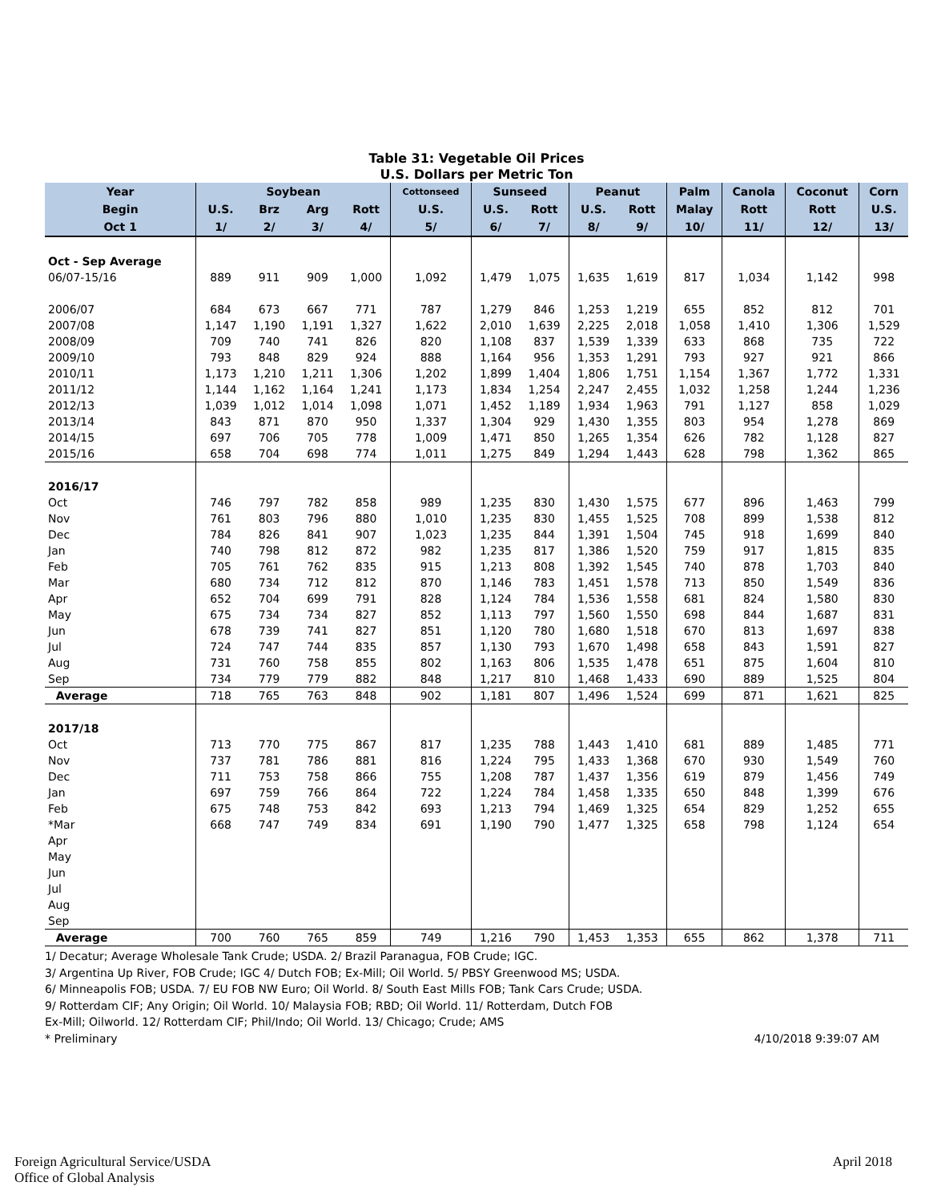Table 31: Vegetable Oil Prices
U.S. Dollars per Metric Ton
| Year | Soybean | | | | Cottonseed | Sunseed | | Peanut | | Palm | Canola | Coconut | Corn |
| --- | --- | --- | --- | --- | --- | --- | --- | --- | --- | --- | --- | --- | --- |
| Begin | U.S. | Brz | Arg | Rott | U.S. | U.S. | Rott | U.S. | Rott | Malay | Rott | Rott | U.S. |
| Oct 1 | 1/ | 2/ | 3/ | 4/ | 5/ | 6/ | 7/ | 8/ | 9/ | 10/ | 11/ | 12/ | 13/ |
| Oct - Sep Average | | | | | | | | | | | | | |
| 06/07-15/16 | 889 | 911 | 909 | 1,000 | 1,092 | 1,479 | 1,075 | 1,635 | 1,619 | 817 | 1,034 | 1,142 | 998 |
| 2006/07 | 684 | 673 | 667 | 771 | 787 | 1,279 | 846 | 1,253 | 1,219 | 655 | 852 | 812 | 701 |
| 2007/08 | 1,147 | 1,190 | 1,191 | 1,327 | 1,622 | 2,010 | 1,639 | 2,225 | 2,018 | 1,058 | 1,410 | 1,306 | 1,529 |
| 2008/09 | 709 | 740 | 741 | 826 | 820 | 1,108 | 837 | 1,539 | 1,339 | 633 | 868 | 735 | 722 |
| 2009/10 | 793 | 848 | 829 | 924 | 888 | 1,164 | 956 | 1,353 | 1,291 | 793 | 927 | 921 | 866 |
| 2010/11 | 1,173 | 1,210 | 1,211 | 1,306 | 1,202 | 1,899 | 1,404 | 1,806 | 1,751 | 1,154 | 1,367 | 1,772 | 1,331 |
| 2011/12 | 1,144 | 1,162 | 1,164 | 1,241 | 1,173 | 1,834 | 1,254 | 2,247 | 2,455 | 1,032 | 1,258 | 1,244 | 1,236 |
| 2012/13 | 1,039 | 1,012 | 1,014 | 1,098 | 1,071 | 1,452 | 1,189 | 1,934 | 1,963 | 791 | 1,127 | 858 | 1,029 |
| 2013/14 | 843 | 871 | 870 | 950 | 1,337 | 1,304 | 929 | 1,430 | 1,355 | 803 | 954 | 1,278 | 869 |
| 2014/15 | 697 | 706 | 705 | 778 | 1,009 | 1,471 | 850 | 1,265 | 1,354 | 626 | 782 | 1,128 | 827 |
| 2015/16 | 658 | 704 | 698 | 774 | 1,011 | 1,275 | 849 | 1,294 | 1,443 | 628 | 798 | 1,362 | 865 |
| 2016/17 | | | | | | | | | | | | | |
| Oct | 746 | 797 | 782 | 858 | 989 | 1,235 | 830 | 1,430 | 1,575 | 677 | 896 | 1,463 | 799 |
| Nov | 761 | 803 | 796 | 880 | 1,010 | 1,235 | 830 | 1,455 | 1,525 | 708 | 899 | 1,538 | 812 |
| Dec | 784 | 826 | 841 | 907 | 1,023 | 1,235 | 844 | 1,391 | 1,504 | 745 | 918 | 1,699 | 840 |
| Jan | 740 | 798 | 812 | 872 | 982 | 1,235 | 817 | 1,386 | 1,520 | 759 | 917 | 1,815 | 835 |
| Feb | 705 | 761 | 762 | 835 | 915 | 1,213 | 808 | 1,392 | 1,545 | 740 | 878 | 1,703 | 840 |
| Mar | 680 | 734 | 712 | 812 | 870 | 1,146 | 783 | 1,451 | 1,578 | 713 | 850 | 1,549 | 836 |
| Apr | 652 | 704 | 699 | 791 | 828 | 1,124 | 784 | 1,536 | 1,558 | 681 | 824 | 1,580 | 830 |
| May | 675 | 734 | 734 | 827 | 852 | 1,113 | 797 | 1,560 | 1,550 | 698 | 844 | 1,687 | 831 |
| Jun | 678 | 739 | 741 | 827 | 851 | 1,120 | 780 | 1,680 | 1,518 | 670 | 813 | 1,697 | 838 |
| Jul | 724 | 747 | 744 | 835 | 857 | 1,130 | 793 | 1,670 | 1,498 | 658 | 843 | 1,591 | 827 |
| Aug | 731 | 760 | 758 | 855 | 802 | 1,163 | 806 | 1,535 | 1,478 | 651 | 875 | 1,604 | 810 |
| Sep | 734 | 779 | 779 | 882 | 848 | 1,217 | 810 | 1,468 | 1,433 | 690 | 889 | 1,525 | 804 |
| Average | 718 | 765 | 763 | 848 | 902 | 1,181 | 807 | 1,496 | 1,524 | 699 | 871 | 1,621 | 825 |
| 2017/18 | | | | | | | | | | | | | |
| Oct | 713 | 770 | 775 | 867 | 817 | 1,235 | 788 | 1,443 | 1,410 | 681 | 889 | 1,485 | 771 |
| Nov | 737 | 781 | 786 | 881 | 816 | 1,224 | 795 | 1,433 | 1,368 | 670 | 930 | 1,549 | 760 |
| Dec | 711 | 753 | 758 | 866 | 755 | 1,208 | 787 | 1,437 | 1,356 | 619 | 879 | 1,456 | 749 |
| Jan | 697 | 759 | 766 | 864 | 722 | 1,224 | 784 | 1,458 | 1,335 | 650 | 848 | 1,399 | 676 |
| Feb | 675 | 748 | 753 | 842 | 693 | 1,213 | 794 | 1,469 | 1,325 | 654 | 829 | 1,252 | 655 |
| *Mar | 668 | 747 | 749 | 834 | 691 | 1,190 | 790 | 1,477 | 1,325 | 658 | 798 | 1,124 | 654 |
| Apr | | | | | | | | | | | | | |
| May | | | | | | | | | | | | | |
| Jun | | | | | | | | | | | | | |
| Jul | | | | | | | | | | | | | |
| Aug | | | | | | | | | | | | | |
| Sep | | | | | | | | | | | | | |
| Average | 700 | 760 | 765 | 859 | 749 | 1,216 | 790 | 1,453 | 1,353 | 655 | 862 | 1,378 | 711 |
1/ Decatur; Average Wholesale Tank Crude; USDA. 2/ Brazil Paranagua, FOB Crude; IGC.
3/ Argentina Up River, FOB Crude; IGC 4/ Dutch FOB; Ex-Mill; Oil World. 5/ PBSY Greenwood MS; USDA.
6/ Minneapolis FOB; USDA. 7/ EU FOB NW Euro; Oil World. 8/ South East Mills FOB; Tank Cars Crude; USDA.
9/ Rotterdam CIF; Any Origin; Oil World. 10/ Malaysia FOB; RBD; Oil World. 11/ Rotterdam, Dutch FOB
Ex-Mill; Oilworld. 12/ Rotterdam CIF; Phil/Indo; Oil World. 13/ Chicago; Crude; AMS
* Preliminary 4/10/2018 9:39:07 AM
Foreign Agricultural Service/USDA
Office of Global Analysis
April 2018